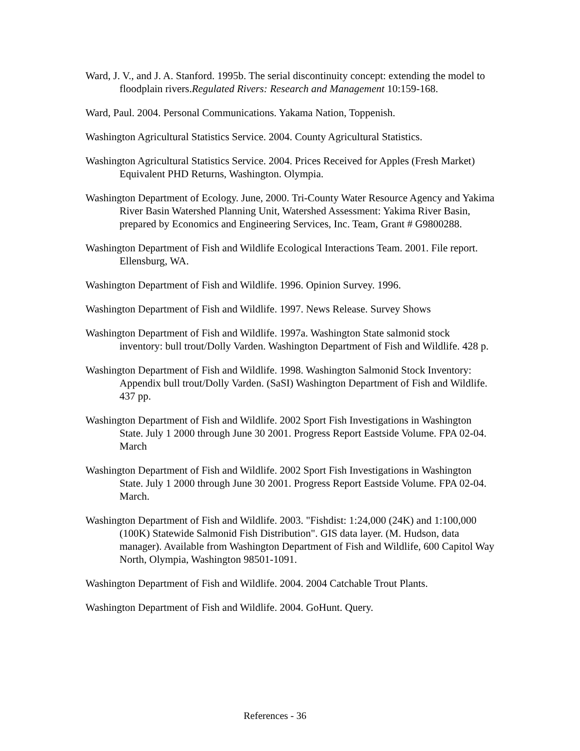Ward, J. V., and J. A. Stanford. 1995b. The serial discontinuity concept: extending the model to floodplain rivers.Regulated Rivers: Research and Management 10:159-168.
Ward, Paul. 2004. Personal Communications. Yakama Nation, Toppenish.
Washington Agricultural Statistics Service. 2004. County Agricultural Statistics.
Washington Agricultural Statistics Service. 2004. Prices Received for Apples (Fresh Market) Equivalent PHD Returns, Washington. Olympia.
Washington Department of Ecology. June, 2000. Tri-County Water Resource Agency and Yakima River Basin Watershed Planning Unit, Watershed Assessment: Yakima River Basin, prepared by Economics and Engineering Services, Inc. Team, Grant # G9800288.
Washington Department of Fish and Wildlife Ecological Interactions Team. 2001. File report. Ellensburg, WA.
Washington Department of Fish and Wildlife. 1996. Opinion Survey. 1996.
Washington Department of Fish and Wildlife. 1997. News Release. Survey Shows
Washington Department of Fish and Wildlife. 1997a. Washington State salmonid stock inventory: bull trout/Dolly Varden. Washington Department of Fish and Wildlife. 428 p.
Washington Department of Fish and Wildlife. 1998. Washington Salmonid Stock Inventory: Appendix bull trout/Dolly Varden. (SaSI) Washington Department of Fish and Wildlife. 437 pp.
Washington Department of Fish and Wildlife. 2002 Sport Fish Investigations in Washington State. July 1 2000 through June 30 2001. Progress Report Eastside Volume. FPA 02-04. March
Washington Department of Fish and Wildlife. 2002 Sport Fish Investigations in Washington State. July 1 2000 through June 30 2001. Progress Report Eastside Volume. FPA 02-04. March.
Washington Department of Fish and Wildlife. 2003. "Fishdist: 1:24,000 (24K) and 1:100,000 (100K) Statewide Salmonid Fish Distribution". GIS data layer. (M. Hudson, data manager). Available from Washington Department of Fish and Wildlife, 600 Capitol Way North, Olympia, Washington 98501-1091.
Washington Department of Fish and Wildlife. 2004. 2004 Catchable Trout Plants.
Washington Department of Fish and Wildlife. 2004. GoHunt. Query.
References - 36